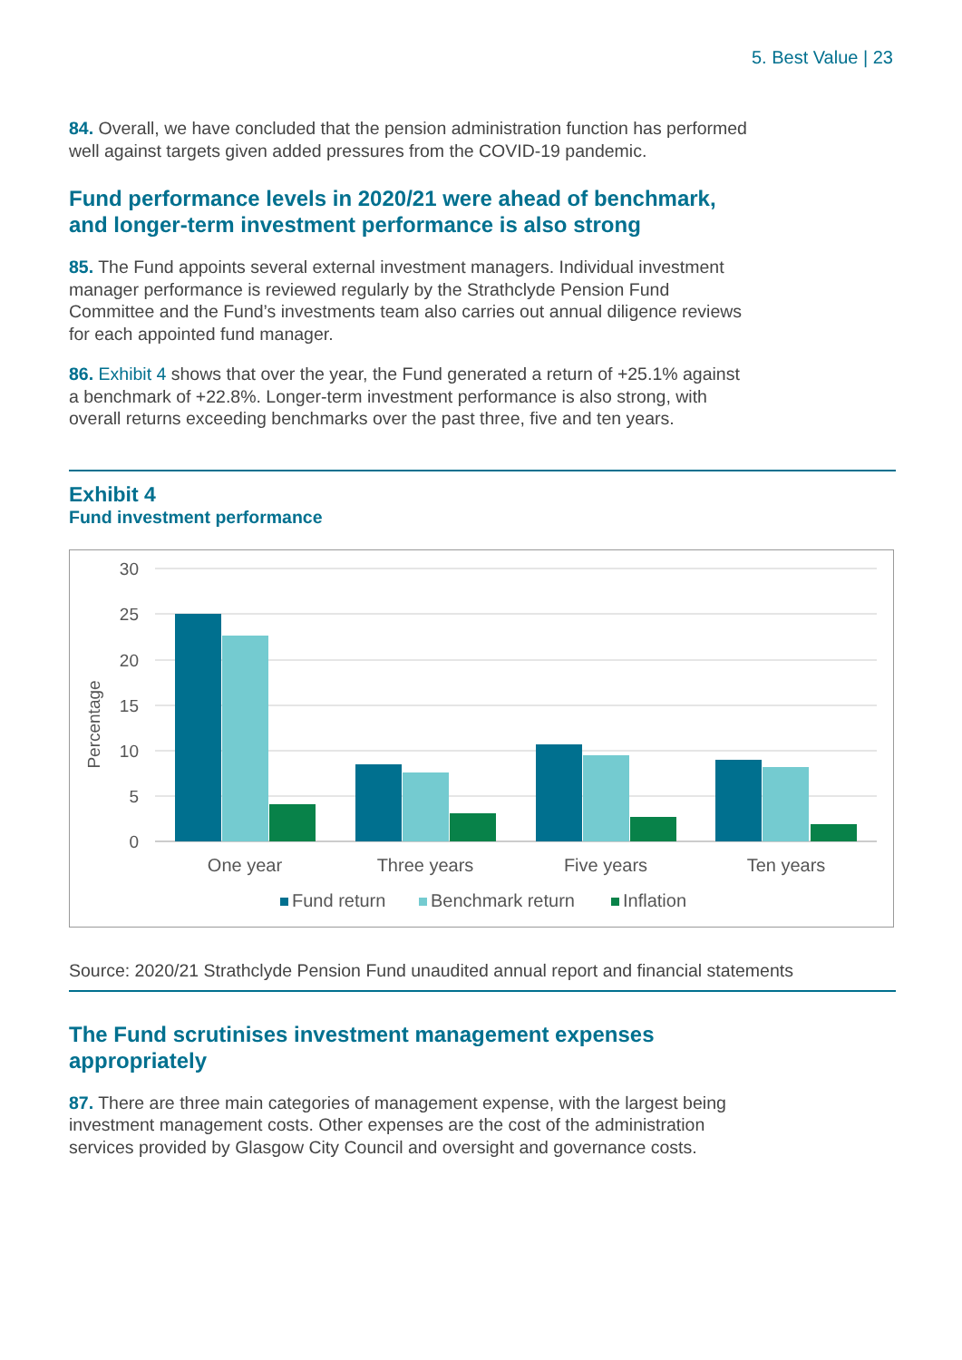5. Best Value | 23
84. Overall, we have concluded that the pension administration function has performed well against targets given added pressures from the COVID-19 pandemic.
Fund performance levels in 2020/21 were ahead of benchmark, and longer-term investment performance is also strong
85. The Fund appoints several external investment managers. Individual investment manager performance is reviewed regularly by the Strathclyde Pension Fund Committee and the Fund’s investments team also carries out annual diligence reviews for each appointed fund manager.
86. Exhibit 4 shows that over the year, the Fund generated a return of +25.1% against a benchmark of +22.8%. Longer-term investment performance is also strong, with overall returns exceeding benchmarks over the past three, five and ten years.
Exhibit 4
Fund investment performance
30
25
20
15
10
5
0
Percentage
One year
Three years
Five years
Ten years
Fund return
Benchmark return
Inflation
Source: 2020/21 Strathclyde Pension Fund unaudited annual report and financial statements
The Fund scrutinises investment management expenses appropriately
87. There are three main categories of management expense, with the largest being investment management costs. Other expenses are the cost of the administration services provided by Glasgow City Council and oversight and governance costs.